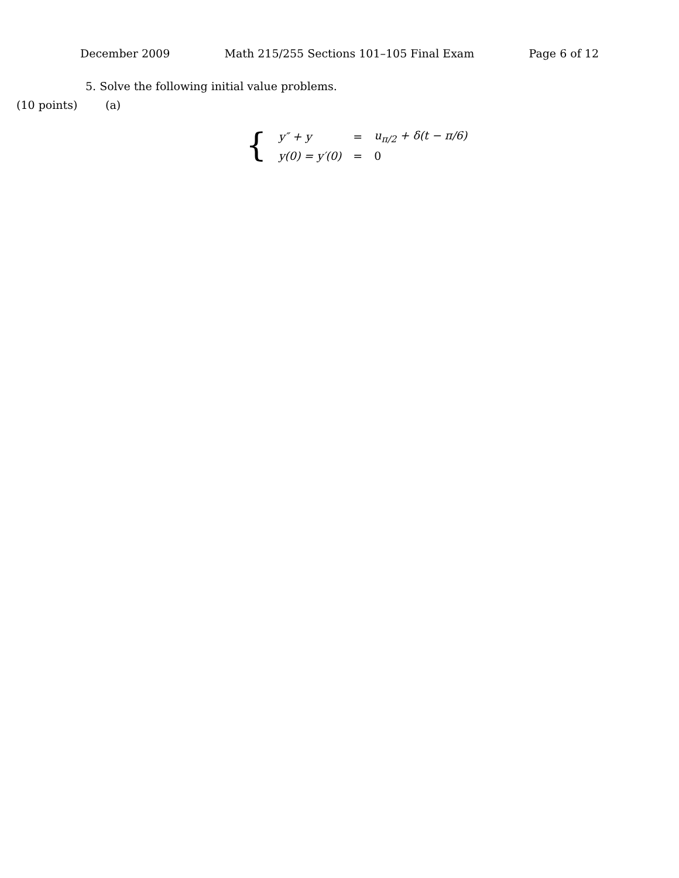December 2009 Math 215/255 Sections 101–105 Final Exam Page 6 of 12
5. Solve the following initial value problems.
(10 points) (a)
{
| y″ + y | = | u<sub>π/2</sub> + δ(t − π/6) |
| y(0) = y′(0) | = | 0 |